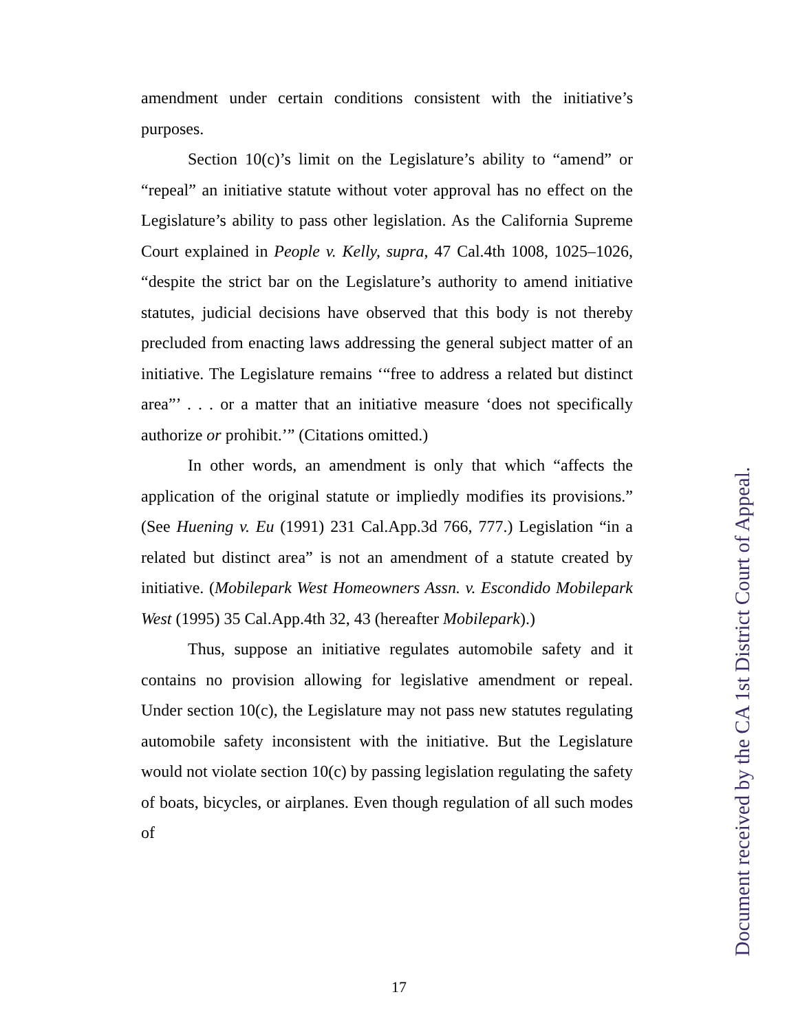amendment under certain conditions consistent with the initiative’s purposes.
Section 10(c)’s limit on the Legislature’s ability to “amend” or “repeal” an initiative statute without voter approval has no effect on the Legislature’s ability to pass other legislation. As the California Supreme Court explained in People v. Kelly, supra, 47 Cal.4th 1008, 1025–1026, “despite the strict bar on the Legislature’s authority to amend initiative statutes, judicial decisions have observed that this body is not thereby precluded from enacting laws addressing the general subject matter of an initiative. The Legislature remains ‘“free to address a related but distinct area”’ . . . or a matter that an initiative measure ‘does not specifically authorize or prohibit.’” (Citations omitted.)
In other words, an amendment is only that which “affects the application of the original statute or impliedly modifies its provisions.” (See Huening v. Eu (1991) 231 Cal.App.3d 766, 777.) Legislation “in a related but distinct area” is not an amendment of a statute created by initiative. (Mobilepark West Homeowners Assn. v. Escondido Mobilepark West (1995) 35 Cal.App.4th 32, 43 (hereafter Mobilepark).)
Thus, suppose an initiative regulates automobile safety and it contains no provision allowing for legislative amendment or repeal. Under section 10(c), the Legislature may not pass new statutes regulating automobile safety inconsistent with the initiative. But the Legislature would not violate section 10(c) by passing legislation regulating the safety of boats, bicycles, or airplanes. Even though regulation of all such modes of
17
Document received by the CA 1st District Court of Appeal.